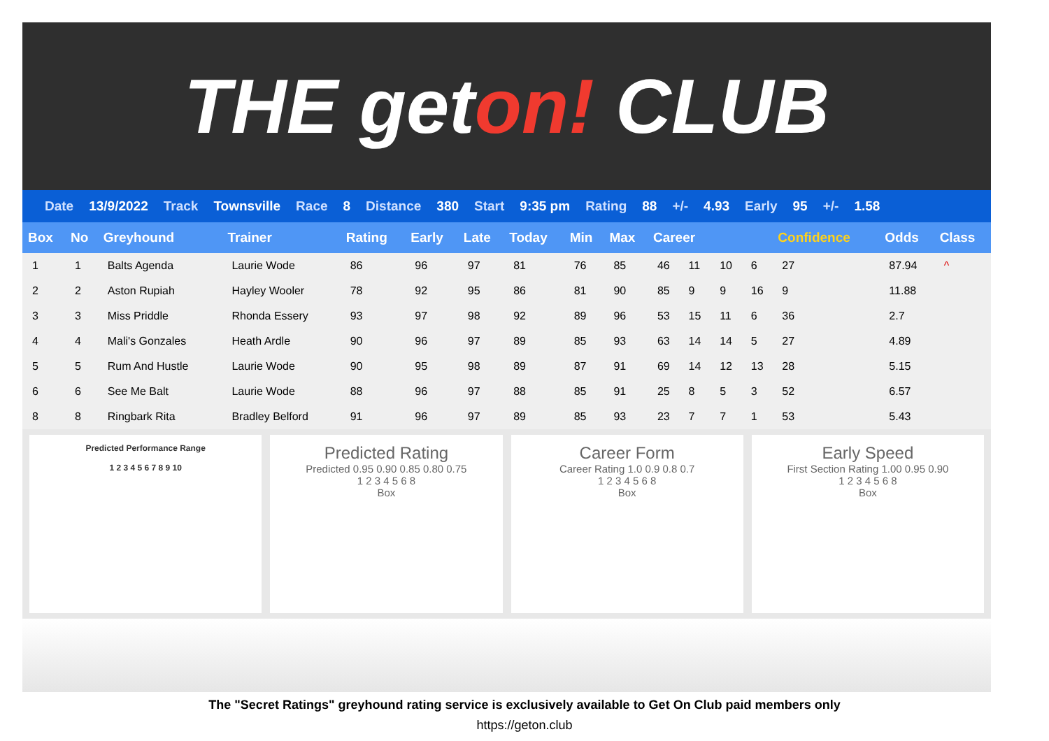THE geton! CLUB
Date 13/9/2022 Track Townsville Race 8 Distance 380 Start 9:35 pm Rating 88 +/- 4.93 Early 95 +/- 1.58
| Box | No | Greyhound | Trainer | Rating | Early | Late | Today | Min | Max | Career | | | | Confidence | Odds | Class |
| --- | --- | --- | --- | --- | --- | --- | --- | --- | --- | --- | --- | --- | --- | --- | --- | --- |
| 1 | 1 | Balts Agenda | Laurie Wode | 86 | 96 | 97 | 81 | 76 | 85 | 46 | 11 | 10 | 6 | 27 | 87.94 | ^ |
| 2 | 2 | Aston Rupiah | Hayley Wooler | 78 | 92 | 95 | 86 | 81 | 90 | 85 | 9 | 9 | 16 | 9 | 11.88 | |
| 3 | 3 | Miss Priddle | Rhonda Essery | 93 | 97 | 98 | 92 | 89 | 96 | 53 | 15 | 11 | 6 | 36 | 2.7 | |
| 4 | 4 | Mali's Gonzales | Heath Ardle | 90 | 96 | 97 | 89 | 85 | 93 | 63 | 14 | 14 | 5 | 27 | 4.89 | |
| 5 | 5 | Rum And Hustle | Laurie Wode | 90 | 95 | 98 | 89 | 87 | 91 | 69 | 14 | 12 | 13 | 28 | 5.15 | |
| 6 | 6 | See Me Balt | Laurie Wode | 88 | 96 | 97 | 88 | 85 | 91 | 25 | 8 | 5 | 3 | 52 | 6.57 | |
| 8 | 8 | Ringbark Rita | Bradley Belford | 91 | 96 | 97 | 89 | 85 | 93 | 23 | 7 | 7 | 1 | 53 | 5.43 | |
Predicted Performance Range
1 2 3 4 5 6 7 8 9 10
Predicted Rating
Predicted 0.95 0.90 0.85 0.80 0.75
1 2 3 4 5 6 8
Box
Career Form
Career Rating 1.0 0.9 0.8 0.7
1 2 3 4 5 6 8
Box
Early Speed
First Section Rating 1.00 0.95 0.90
1 2 3 4 5 6 8
Box
The "Secret Ratings" greyhound rating service is exclusively available to Get On Club paid members only
https://geton.club